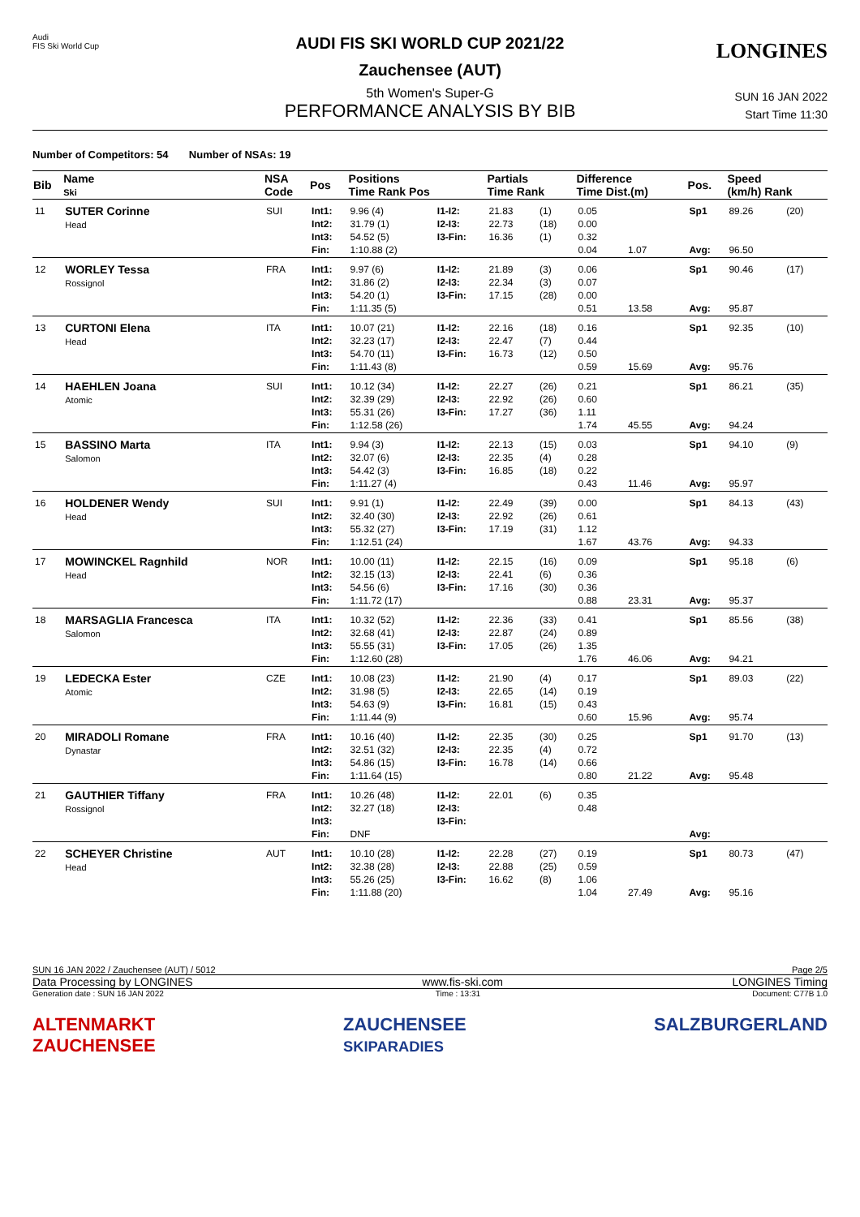Audi
FIS Ski World Cup
LONGINES
AUDI FIS SKI WORLD CUP 2021/22
Zauchensee (AUT)
5th Women's Super-G
PERFORMANCE ANALYSIS BY BIB
SUN 16 JAN 2022
Start Time 11:30
Number of Competitors: 54 Number of NSAs: 19
| Bib | Name Ski | NSA Code | Pos | Positions Time Rank Pos | | Partials Time Rank | | Difference Time Dist.(m) | | Pos. | Speed (km/h) Rank | |
| --- | --- | --- | --- | --- | --- | --- | --- | --- | --- | --- | --- | --- |
| 11 | SUTER Corinne Head | SUI | Int1: Int2: Int3: Fin: | 9.96 (4) 31.79 (1) 54.52 (5) 1:10.88 (2) | I1-I2: I2-I3: I3-Fin: | 21.83 22.73 16.36 | (1) (18) (1) | 0.05 0.00 0.32 0.04 | 1.07 | Sp1 Avg: | 89.26 96.50 | (20) |
| 12 | WORLEY Tessa Rossignol | FRA | Int1: Int2: Int3: Fin: | 9.97 (6) 31.86 (2) 54.20 (1) 1:11.35 (5) | I1-I2: I2-I3: I3-Fin: | 21.89 22.34 17.15 | (3) (3) (28) | 0.06 0.07 0.00 0.51 | 13.58 | Sp1 Avg: | 90.46 95.87 | (17) |
| 13 | CURTONI Elena Head | ITA | Int1: Int2: Int3: Fin: | 10.07 (21) 32.23 (17) 54.70 (11) 1:11.43 (8) | I1-I2: I2-I3: I3-Fin: | 22.16 22.47 16.73 | (18) (7) (12) | 0.16 0.44 0.50 0.59 | 15.69 | Sp1 Avg: | 92.35 95.76 | (10) |
| 14 | HAEHLEN Joana Atomic | SUI | Int1: Int2: Int3: Fin: | 10.12 (34) 32.39 (29) 55.31 (26) 1:12.58 (26) | I1-I2: I2-I3: I3-Fin: | 22.27 22.92 17.27 | (26) (26) (36) | 0.21 0.60 1.11 1.74 | 45.55 | Sp1 Avg: | 86.21 94.24 | (35) |
| 15 | BASSINO Marta Salomon | ITA | Int1: Int2: Int3: Fin: | 9.94 (3) 32.07 (6) 54.42 (3) 1:11.27 (4) | I1-I2: I2-I3: I3-Fin: | 22.13 22.35 16.85 | (15) (4) (18) | 0.03 0.28 0.22 0.43 | 11.46 | Sp1 Avg: | 94.10 95.97 | (9) |
| 16 | HOLDENER Wendy Head | SUI | Int1: Int2: Int3: Fin: | 9.91 (1) 32.40 (30) 55.32 (27) 1:12.51 (24) | I1-I2: I2-I3: I3-Fin: | 22.49 22.92 17.19 | (39) (26) (31) | 0.00 0.61 1.12 1.67 | 43.76 | Sp1 Avg: | 84.13 94.33 | (43) |
| 17 | MOWINCKEL Ragnhild Head | NOR | Int1: Int2: Int3: Fin: | 10.00 (11) 32.15 (13) 54.56 (6) 1:11.72 (17) | I1-I2: I2-I3: I3-Fin: | 22.15 22.41 17.16 | (16) (6) (30) | 0.09 0.36 0.36 0.88 | 23.31 | Sp1 Avg: | 95.18 95.37 | (6) |
| 18 | MARSAGLIA Francesca Salomon | ITA | Int1: Int2: Int3: Fin: | 10.32 (52) 32.68 (41) 55.55 (31) 1:12.60 (28) | I1-I2: I2-I3: I3-Fin: | 22.36 22.87 17.05 | (33) (24) (26) | 0.41 0.89 1.35 1.76 | 46.06 | Sp1 Avg: | 85.56 94.21 | (38) |
| 19 | LEDECKA Ester Atomic | CZE | Int1: Int2: Int3: Fin: | 10.08 (23) 31.98 (5) 54.63 (9) 1:11.44 (9) | I1-I2: I2-I3: I3-Fin: | 21.90 22.65 16.81 | (4) (14) (15) | 0.17 0.19 0.43 0.60 | 15.96 | Sp1 Avg: | 89.03 95.74 | (22) |
| 20 | MIRADOLI Romane Dynastar | FRA | Int1: Int2: Int3: Fin: | 10.16 (40) 32.51 (32) 54.86 (15) 1:11.64 (15) | I1-I2: I2-I3: I3-Fin: | 22.35 22.35 16.78 | (30) (4) (14) | 0.25 0.72 0.66 0.80 | 21.22 | Sp1 Avg: | 91.70 95.48 | (13) |
| 21 | GAUTHIER Tiffany Rossignol | FRA | Int1: Int2: Int3: Fin: | 10.26 (48) 32.27 (18) DNF | I1-I2: I2-I3: I3-Fin: | 22.01 | (6) | 0.35 0.48 | | Avg: | | |
| 22 | SCHEYER Christine Head | AUT | Int1: Int2: Int3: Fin: | 10.10 (28) 32.38 (28) 55.26 (25) 1:11.88 (20) | I1-I2: I2-I3: I3-Fin: | 22.28 22.88 16.62 | (27) (25) (8) | 0.19 0.59 1.06 1.04 | 27.49 | Sp1 Avg: | 80.73 95.16 | (47) |
SUN 16 JAN 2022 / Zauchensee (AUT) / 5012 Page 2/5
Data Processing by LONGINES www.fis-ski.com LONGINES Timing
Generation date : SUN 16 JAN 2022 Time : 13:31 Document: C77B 1.0
ALTENMARKT
ZAUCHENSEE ZAUCHENSEE
SKIPARADIES SALZBURGERLAND